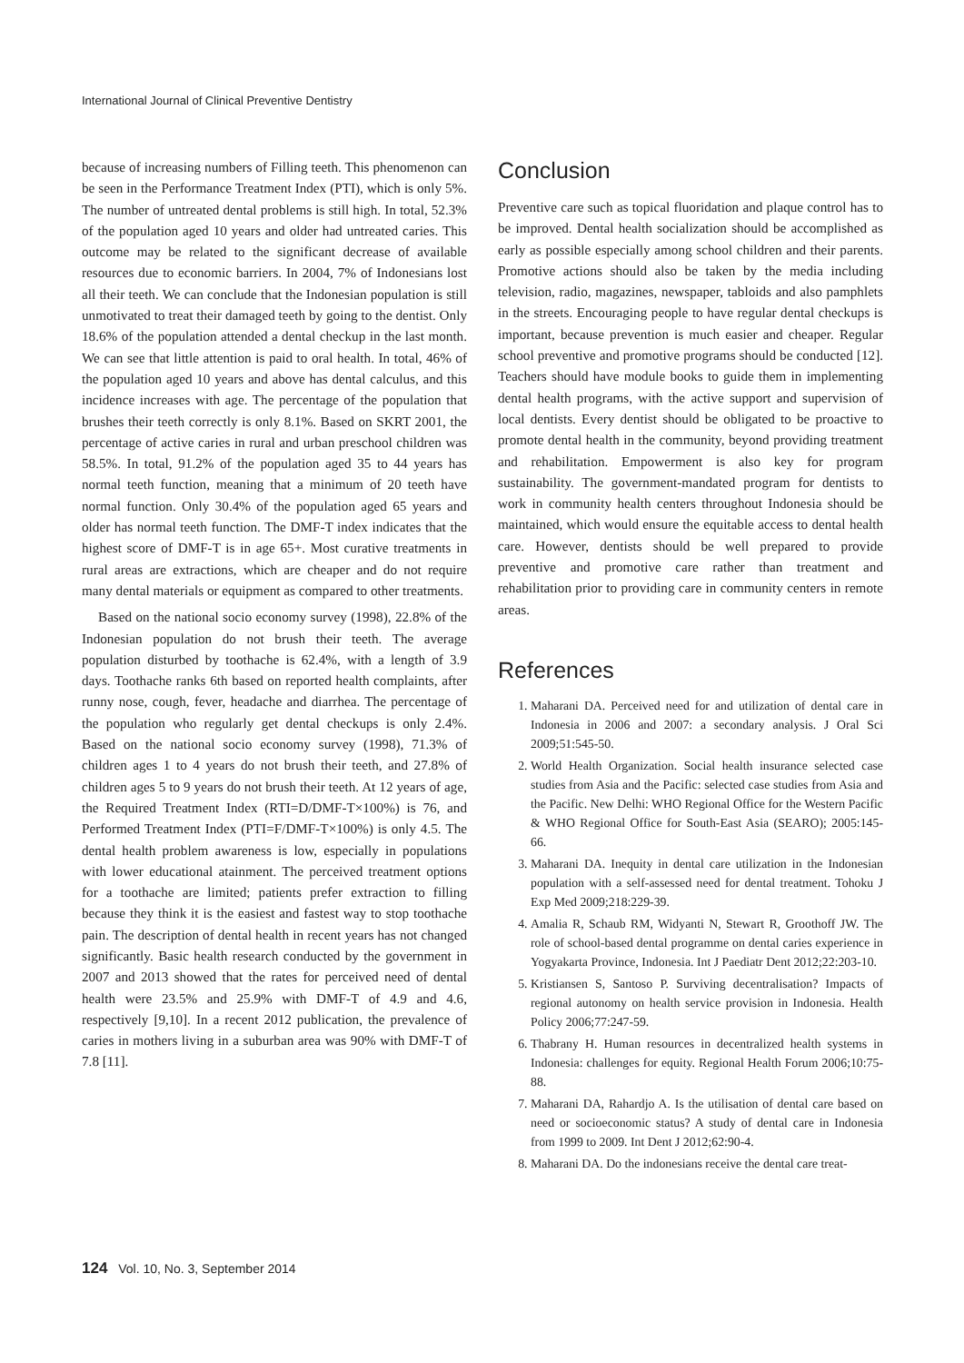International Journal of Clinical Preventive Dentistry
because of increasing numbers of Filling teeth. This phenomenon can be seen in the Performance Treatment Index (PTI), which is only 5%. The number of untreated dental problems is still high. In total, 52.3% of the population aged 10 years and older had untreated caries. This outcome may be related to the significant decrease of available resources due to economic barriers. In 2004, 7% of Indonesians lost all their teeth. We can conclude that the Indonesian population is still unmotivated to treat their damaged teeth by going to the dentist. Only 18.6% of the population attended a dental checkup in the last month. We can see that little attention is paid to oral health. In total, 46% of the population aged 10 years and above has dental calculus, and this incidence increases with age. The percentage of the population that brushes their teeth correctly is only 8.1%. Based on SKRT 2001, the percentage of active caries in rural and urban preschool children was 58.5%. In total, 91.2% of the population aged 35 to 44 years has normal teeth function, meaning that a minimum of 20 teeth have normal function. Only 30.4% of the population aged 65 years and older has normal teeth function. The DMF-T index indicates that the highest score of DMF-T is in age 65+. Most curative treatments in rural areas are extractions, which are cheaper and do not require many dental materials or equipment as compared to other treatments.
Based on the national socio economy survey (1998), 22.8% of the Indonesian population do not brush their teeth. The average population disturbed by toothache is 62.4%, with a length of 3.9 days. Toothache ranks 6th based on reported health complaints, after runny nose, cough, fever, headache and diarrhea. The percentage of the population who regularly get dental checkups is only 2.4%. Based on the national socio economy survey (1998), 71.3% of children ages 1 to 4 years do not brush their teeth, and 27.8% of children ages 5 to 9 years do not brush their teeth. At 12 years of age, the Required Treatment Index (RTI=D/DMF-T×100%) is 76, and Performed Treatment Index (PTI=F/DMF-T×100%) is only 4.5. The dental health problem awareness is low, especially in populations with lower educational atainment. The perceived treatment options for a toothache are limited; patients prefer extraction to filling because they think it is the easiest and fastest way to stop toothache pain. The description of dental health in recent years has not changed significantly. Basic health research conducted by the government in 2007 and 2013 showed that the rates for perceived need of dental health were 23.5% and 25.9% with DMF-T of 4.9 and 4.6, respectively [9,10]. In a recent 2012 publication, the prevalence of caries in mothers living in a suburban area was 90% with DMF-T of 7.8 [11].
Conclusion
Preventive care such as topical fluoridation and plaque control has to be improved. Dental health socialization should be accomplished as early as possible especially among school children and their parents. Promotive actions should also be taken by the media including television, radio, magazines, newspaper, tabloids and also pamphlets in the streets. Encouraging people to have regular dental checkups is important, because prevention is much easier and cheaper. Regular school preventive and promotive programs should be conducted [12]. Teachers should have module books to guide them in implementing dental health programs, with the active support and supervision of local dentists. Every dentist should be obligated to be proactive to promote dental health in the community, beyond providing treatment and rehabilitation. Empowerment is also key for program sustainability. The government-mandated program for dentists to work in community health centers throughout Indonesia should be maintained, which would ensure the equitable access to dental health care. However, dentists should be well prepared to provide preventive and promotive care rather than treatment and rehabilitation prior to providing care in community centers in remote areas.
References
1. Maharani DA. Perceived need for and utilization of dental care in Indonesia in 2006 and 2007: a secondary analysis. J Oral Sci 2009;51:545-50.
2. World Health Organization. Social health insurance selected case studies from Asia and the Pacific: selected case studies from Asia and the Pacific. New Delhi: WHO Regional Office for the Western Pacific & WHO Regional Office for South-East Asia (SEARO); 2005:145-66.
3. Maharani DA. Inequity in dental care utilization in the Indonesian population with a self-assessed need for dental treatment. Tohoku J Exp Med 2009;218:229-39.
4. Amalia R, Schaub RM, Widyanti N, Stewart R, Groothoff JW. The role of school-based dental programme on dental caries experience in Yogyakarta Province, Indonesia. Int J Paediatr Dent 2012;22:203-10.
5. Kristiansen S, Santoso P. Surviving decentralisation? Impacts of regional autonomy on health service provision in Indonesia. Health Policy 2006;77:247-59.
6. Thabrany H. Human resources in decentralized health systems in Indonesia: challenges for equity. Regional Health Forum 2006;10:75-88.
7. Maharani DA, Rahardjo A. Is the utilisation of dental care based on need or socioeconomic status? A study of dental care in Indonesia from 1999 to 2009. Int Dent J 2012;62:90-4.
8. Maharani DA. Do the indonesians receive the dental care treat-
124 Vol. 10, No. 3, September 2014